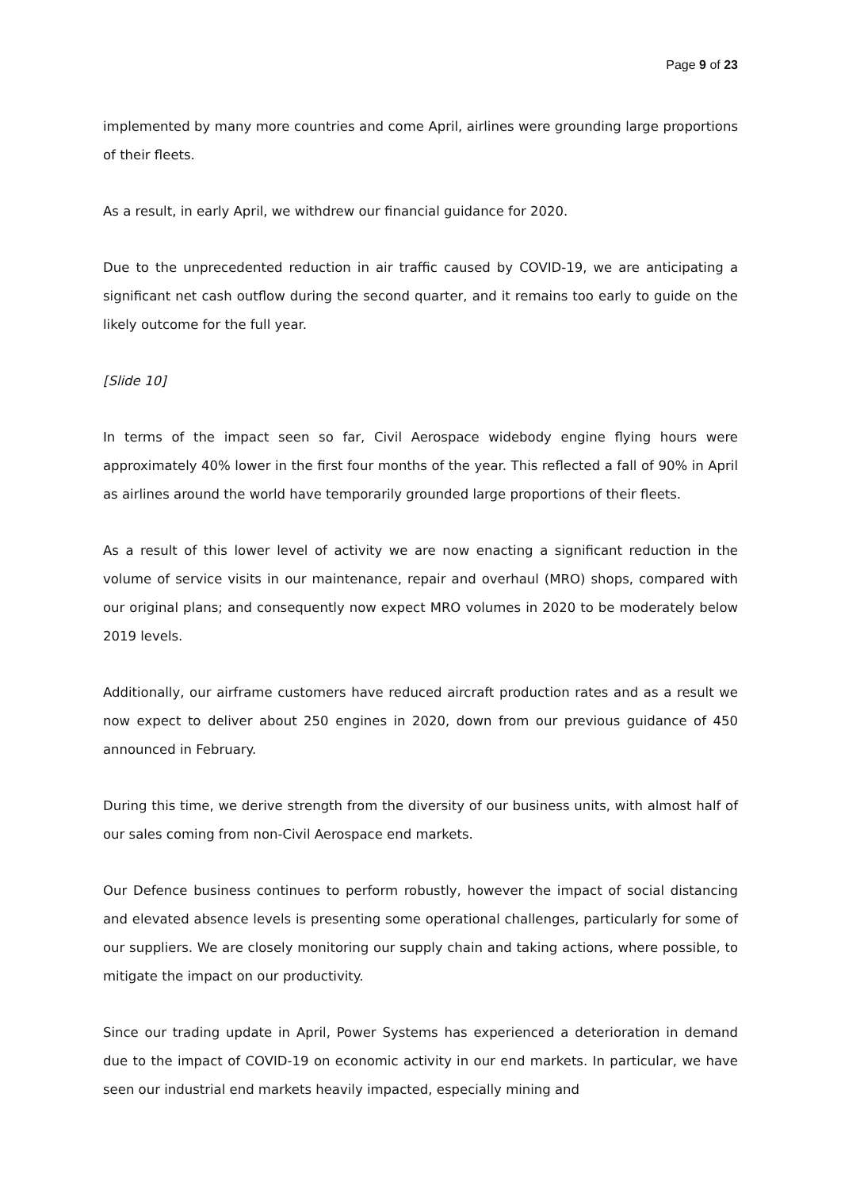Page 9 of 23
implemented by many more countries and come April, airlines were grounding large proportions of their fleets.
As a result, in early April, we withdrew our financial guidance for 2020.
Due to the unprecedented reduction in air traffic caused by COVID-19, we are anticipating a significant net cash outflow during the second quarter, and it remains too early to guide on the likely outcome for the full year.
[Slide 10]
In terms of the impact seen so far, Civil Aerospace widebody engine flying hours were approximately 40% lower in the first four months of the year. This reflected a fall of 90% in April as airlines around the world have temporarily grounded large proportions of their fleets.
As a result of this lower level of activity we are now enacting a significant reduction in the volume of service visits in our maintenance, repair and overhaul (MRO) shops, compared with our original plans; and consequently now expect MRO volumes in 2020 to be moderately below 2019 levels.
Additionally, our airframe customers have reduced aircraft production rates and as a result we now expect to deliver about 250 engines in 2020, down from our previous guidance of 450 announced in February.
During this time, we derive strength from the diversity of our business units, with almost half of our sales coming from non-Civil Aerospace end markets.
Our Defence business continues to perform robustly, however the impact of social distancing and elevated absence levels is presenting some operational challenges, particularly for some of our suppliers. We are closely monitoring our supply chain and taking actions, where possible, to mitigate the impact on our productivity.
Since our trading update in April, Power Systems has experienced a deterioration in demand due to the impact of COVID-19 on economic activity in our end markets. In particular, we have seen our industrial end markets heavily impacted, especially mining and